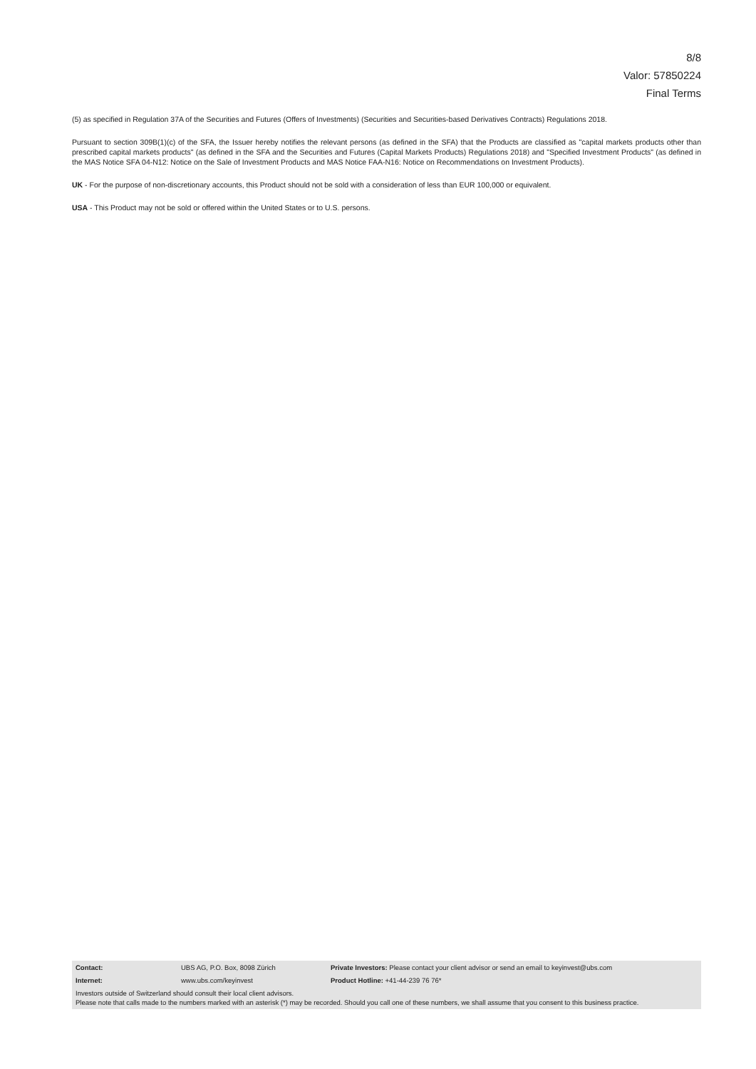8/8
Valor: 57850224
Final Terms
(5) as specified in Regulation 37A of the Securities and Futures (Offers of Investments) (Securities and Securities-based Derivatives Contracts) Regulations 2018.
Pursuant to section 309B(1)(c) of the SFA, the Issuer hereby notifies the relevant persons (as defined in the SFA) that the Products are classified as "capital markets products other than prescribed capital markets products" (as defined in the SFA and the Securities and Futures (Capital Markets Products) Regulations 2018) and "Specified Investment Products" (as defined in the MAS Notice SFA 04-N12: Notice on the Sale of Investment Products and MAS Notice FAA-N16: Notice on Recommendations on Investment Products).
UK - For the purpose of non-discretionary accounts, this Product should not be sold with a consideration of less than EUR 100,000 or equivalent.
USA - This Product may not be sold or offered within the United States or to U.S. persons.
Contact: UBS AG, P.O. Box, 8098 Zürich Private Investors: Please contact your client advisor or send an email to keyinvest@ubs.com
Internet: www.ubs.com/keyinvest Product Hotline: +41-44-239 76 76*
Investors outside of Switzerland should consult their local client advisors.
Please note that calls made to the numbers marked with an asterisk (*) may be recorded. Should you call one of these numbers, we shall assume that you consent to this business practice.